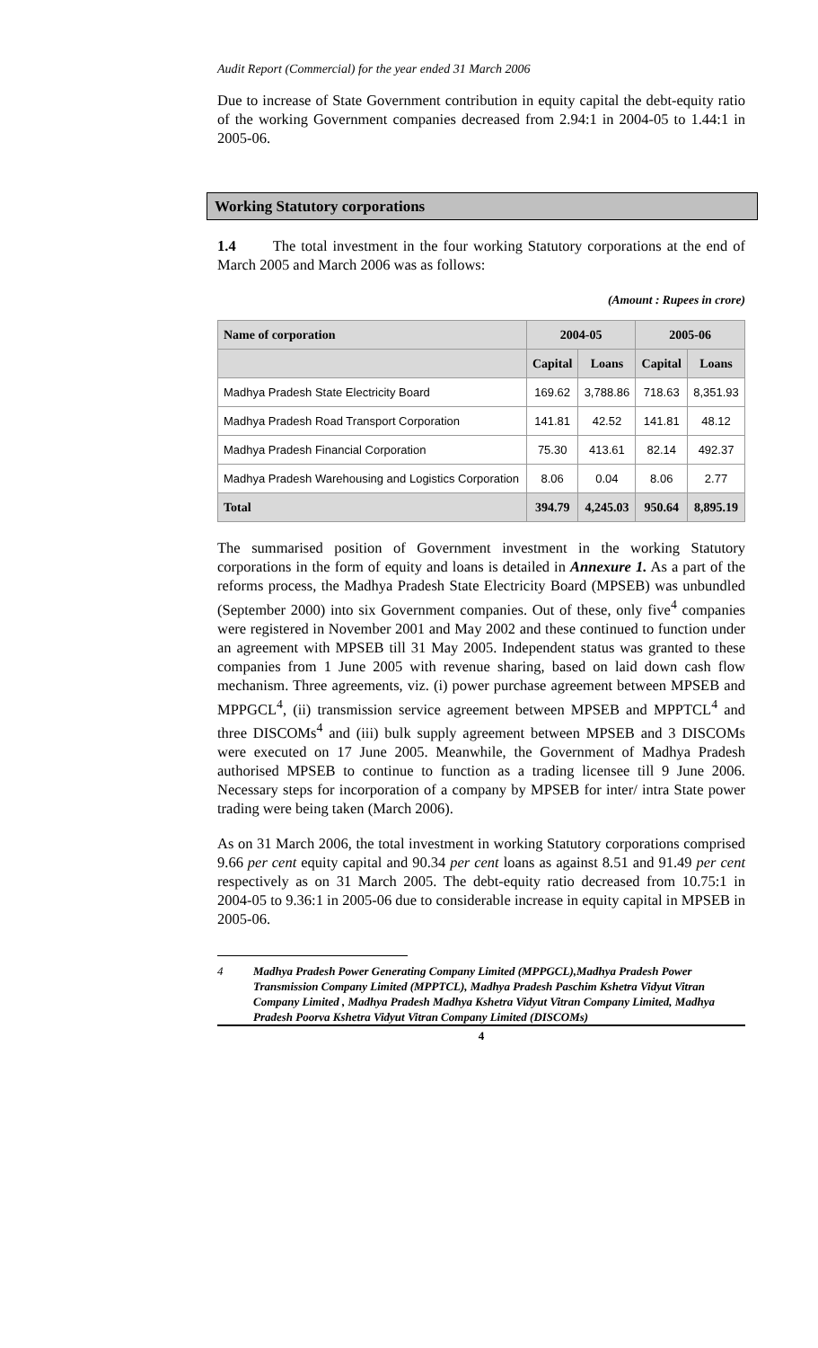Audit Report (Commercial) for the year ended 31 March 2006
Due to increase of State Government contribution in equity capital the debt-equity ratio of the working Government companies decreased from 2.94:1 in 2004-05 to 1.44:1 in 2005-06.
Working Statutory corporations
1.4 The total investment in the four working Statutory corporations at the end of March 2005 and March 2006 was as follows:
(Amount : Rupees in crore)
| Name of corporation | 2004-05 | | 2005-06 | |
| --- | --- | --- | --- | --- |
| | Capital | Loans | Capital | Loans |
| Madhya Pradesh State Electricity Board | 169.62 | 3,788.86 | 718.63 | 8,351.93 |
| Madhya Pradesh Road Transport Corporation | 141.81 | 42.52 | 141.81 | 48.12 |
| Madhya Pradesh Financial Corporation | 75.30 | 413.61 | 82.14 | 492.37 |
| Madhya Pradesh Warehousing and Logistics Corporation | 8.06 | 0.04 | 8.06 | 2.77 |
| Total | 394.79 | 4,245.03 | 950.64 | 8,895.19 |
The summarised position of Government investment in the working Statutory corporations in the form of equity and loans is detailed in Annexure 1. As a part of the reforms process, the Madhya Pradesh State Electricity Board (MPSEB) was unbundled (September 2000) into six Government companies. Out of these, only five<sup>4</sup> companies were registered in November 2001 and May 2002 and these continued to function under an agreement with MPSEB till 31 May 2005. Independent status was granted to these companies from 1 June 2005 with revenue sharing, based on laid down cash flow mechanism. Three agreements, viz. (i) power purchase agreement between MPSEB and MPPGCL<sup>4</sup>, (ii) transmission service agreement between MPSEB and MPPTCL<sup>4</sup> and three DISCOMs<sup>4</sup> and (iii) bulk supply agreement between MPSEB and 3 DISCOMs were executed on 17 June 2005. Meanwhile, the Government of Madhya Pradesh authorised MPSEB to continue to function as a trading licensee till 9 June 2006. Necessary steps for incorporation of a company by MPSEB for inter/ intra State power trading were being taken (March 2006).
As on 31 March 2006, the total investment in working Statutory corporations comprised 9.66 per cent equity capital and 90.34 per cent loans as against 8.51 and 91.49 per cent respectively as on 31 March 2005. The debt-equity ratio decreased from 10.75:1 in 2004-05 to 9.36:1 in 2005-06 due to considerable increase in equity capital in MPSEB in 2005-06.
4 Madhya Pradesh Power Generating Company Limited (MPPGCL),Madhya Pradesh Power Transmission Company Limited (MPPTCL), Madhya Pradesh Paschim Kshetra Vidyut Vitran Company Limited , Madhya Pradesh Madhya Kshetra Vidyut Vitran Company Limited, Madhya Pradesh Poorva Kshetra Vidyut Vitran Company Limited (DISCOMs)
4